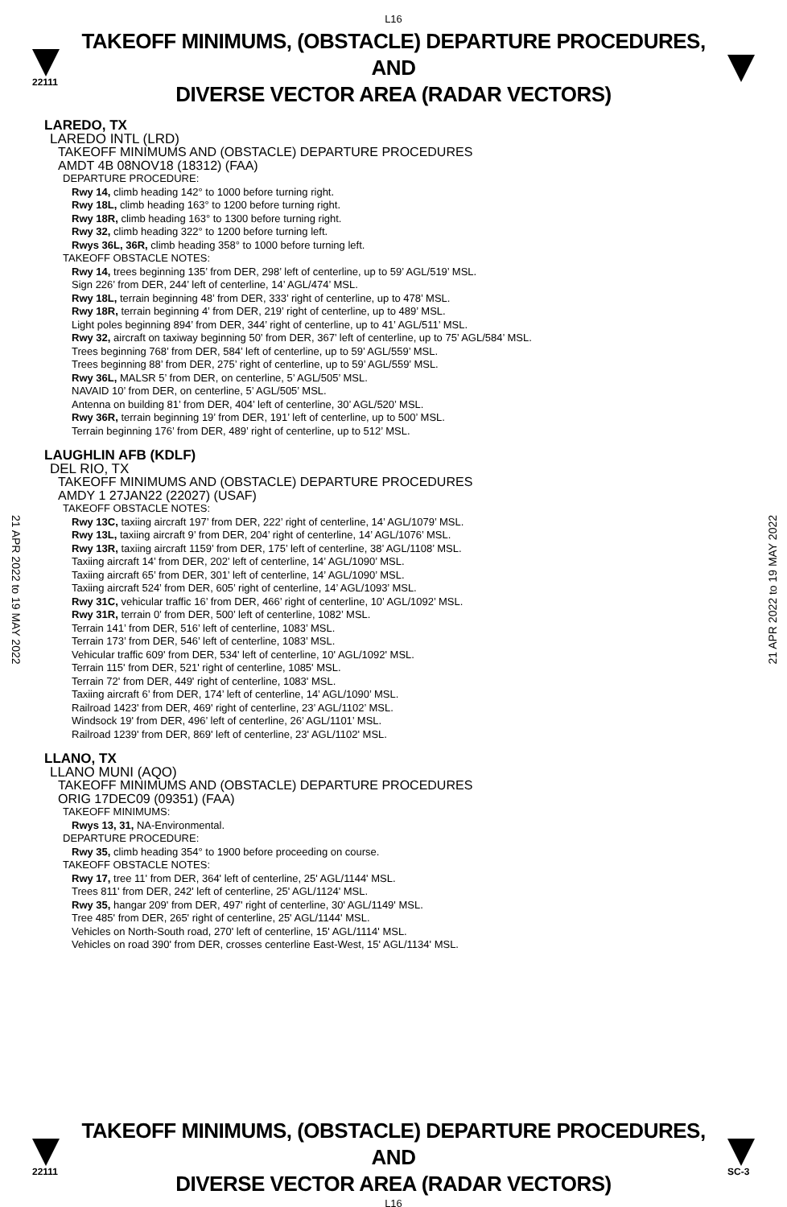L16
22111
TAKEOFF MINIMUMS, (OBSTACLE) DEPARTURE PROCEDURES, AND
DIVERSE VECTOR AREA (RADAR VECTORS)
LAREDO, TX
LAREDO INTL (LRD)
TAKEOFF MINIMUMS AND (OBSTACLE) DEPARTURE PROCEDURES
AMDT 4B 08NOV18 (18312) (FAA)
DEPARTURE PROCEDURE:
Rwy 14, climb heading 142° to 1000 before turning right.
Rwy 18L, climb heading 163° to 1200 before turning right.
Rwy 18R, climb heading 163° to 1300 before turning right.
Rwy 32, climb heading 322° to 1200 before turning left.
Rwys 36L, 36R, climb heading 358° to 1000 before turning left.
TAKEOFF OBSTACLE NOTES:
Rwy 14, trees beginning 135’ from DER, 298’ left of centerline, up to 59’ AGL/519’ MSL.
Sign 226’ from DER, 244’ left of centerline, 14’ AGL/474’ MSL.
Rwy 18L, terrain beginning 48’ from DER, 333’ right of centerline, up to 478’ MSL.
Rwy 18R, terrain beginning 4’ from DER, 219’ right of centerline, up to 489’ MSL.
Light poles beginning 894’ from DER, 344’ right of centerline, up to 41’ AGL/511’ MSL.
Rwy 32, aircraft on taxiway beginning 50’ from DER, 367’ left of centerline, up to 75’ AGL/584’ MSL.
Trees beginning 768’ from DER, 584’ left of centerline, up to 59’ AGL/559’ MSL.
Trees beginning 88’ from DER, 275’ right of centerline, up to 59’ AGL/559’ MSL.
Rwy 36L, MALSR 5’ from DER, on centerline, 5’ AGL/505’ MSL.
NAVAID 10’ from DER, on centerline, 5’ AGL/505’ MSL.
Antenna on building 81’ from DER, 404’ left of centerline, 30’ AGL/520’ MSL.
Rwy 36R, terrain beginning 19’ from DER, 191’ left of centerline, up to 500’ MSL.
Terrain beginning 176’ from DER, 489’ right of centerline, up to 512’ MSL.
LAUGHLIN AFB (KDLF)
DEL RIO, TX
TAKEOFF MINIMUMS AND (OBSTACLE) DEPARTURE PROCEDURES
AMDY 1 27JAN22 (22027) (USAF)
TAKEOFF OBSTACLE NOTES:
Rwy 13C, taxiing aircraft 197’ from DER, 222’ right of centerline, 14’ AGL/1079’ MSL.
Rwy 13L, taxiing aircraft 9’ from DER, 204’ right of centerline, 14’ AGL/1076’ MSL.
Rwy 13R, taxiing aircraft 1159’ from DER, 175’ left of centerline, 38’ AGL/1108’ MSL.
Taxiing aircraft 14’ from DER, 202’ left of centerline, 14’ AGL/1090’ MSL.
Taxiing aircraft 65’ from DER, 301’ left of centerline, 14’ AGL/1090’ MSL.
Taxiing aircraft 524’ from DER, 605’ right of centerline, 14’ AGL/1093’ MSL.
Rwy 31C, vehicular traffic 16’ from DER, 466’ right of centerline, 10’ AGL/1092’ MSL.
Rwy 31R, terrain 0’ from DER, 500’ left of centerline, 1082’ MSL.
Terrain 141’ from DER, 516’ left of centerline, 1083’ MSL.
Terrain 173’ from DER, 546’ left of centerline, 1083’ MSL.
Vehicular traffic 609' from DER, 534' left of centerline, 10' AGL/1092' MSL.
Terrain 115' from DER, 521' right of centerline, 1085' MSL.
Terrain 72' from DER, 449' right of centerline, 1083' MSL.
Taxiing aircraft 6’ from DER, 174’ left of centerline, 14’ AGL/1090’ MSL.
Railroad 1423' from DER, 469' right of centerline, 23’ AGL/1102’ MSL.
Windsock 19' from DER, 496’ left of centerline, 26’ AGL/1101’ MSL.
Railroad 1239' from DER, 869' left of centerline, 23' AGL/1102' MSL.
LLANO, TX
LLANO MUNI (AQO)
TAKEOFF MINIMUMS AND (OBSTACLE) DEPARTURE PROCEDURES
ORIG 17DEC09 (09351) (FAA)
TAKEOFF MINIMUMS:
Rwys 13, 31, NA-Environmental.
DEPARTURE PROCEDURE:
Rwy 35, climb heading 354° to 1900 before proceeding on course.
TAKEOFF OBSTACLE NOTES:
Rwy 17, tree 11' from DER, 364' left of centerline, 25' AGL/1144' MSL.
Trees 811' from DER, 242' left of centerline, 25' AGL/1124' MSL.
Rwy 35, hangar 209' from DER, 497' right of centerline, 30' AGL/1149' MSL.
Tree 485' from DER, 265' right of centerline, 25' AGL/1144' MSL.
Vehicles on North-South road, 270' left of centerline, 15' AGL/1114' MSL.
Vehicles on road 390' from DER, crosses centerline East-West, 15' AGL/1134' MSL.
21 APR 2022 to 19 MAY 2022
21 APR 2022 to 19 MAY 2022
22111
TAKEOFF MINIMUMS, (OBSTACLE) DEPARTURE PROCEDURES, AND
DIVERSE VECTOR AREA (RADAR VECTORS)
SC-3
L16